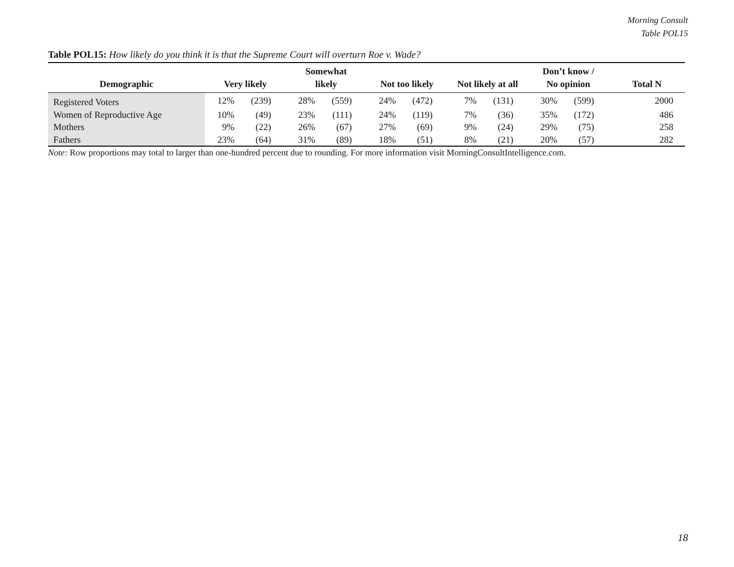Morning Consult
Table POL15
Table POL15: How likely do you think it is that the Supreme Court will overturn Roe v. Wade?
| Demographic | Very likely | | Somewhat likely | | Not too likely | | Not likely at all | | Don’t know / No opinion | | Total N |
| --- | --- | --- | --- | --- | --- | --- | --- | --- | --- | --- | --- |
| Registered Voters | 12% | (239) | 28% | (559) | 24% | (472) | 7% | (131) | 30% | (599) | 2000 |
| Women of Reproductive Age | 10% | (49) | 23% | (111) | 24% | (119) | 7% | (36) | 35% | (172) | 486 |
| Mothers | 9% | (22) | 26% | (67) | 27% | (69) | 9% | (24) | 29% | (75) | 258 |
| Fathers | 23% | (64) | 31% | (89) | 18% | (51) | 8% | (21) | 20% | (57) | 282 |
Note: Row proportions may total to larger than one-hundred percent due to rounding. For more information visit MorningConsultIntelligence.com.
18